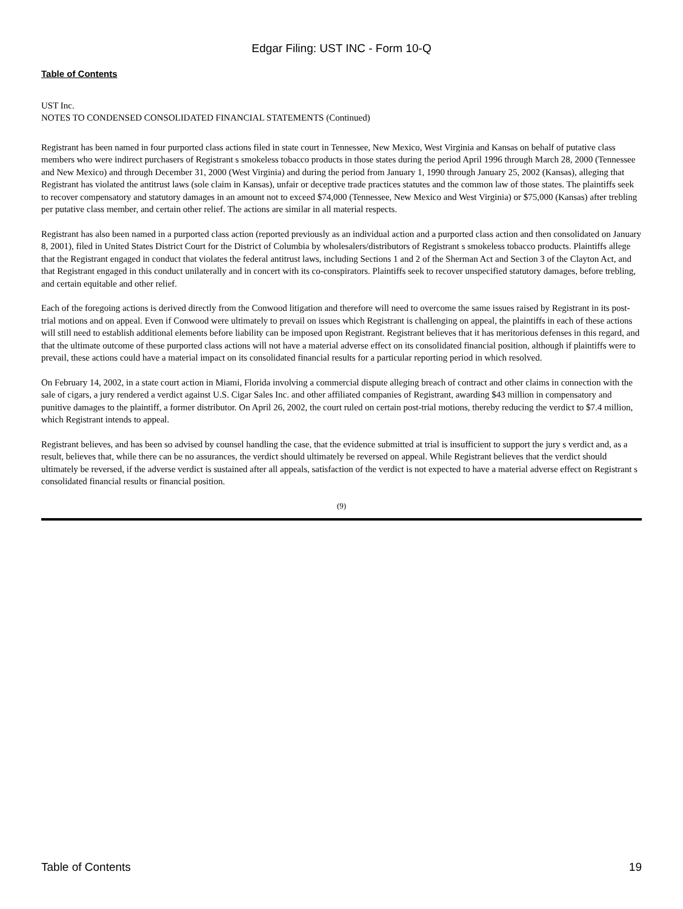Edgar Filing: UST INC - Form 10-Q
Table of Contents
UST Inc.
NOTES TO CONDENSED CONSOLIDATED FINANCIAL STATEMENTS (Continued)
Registrant has been named in four purported class actions filed in state court in Tennessee, New Mexico, West Virginia and Kansas on behalf of putative class members who were indirect purchasers of Registrant s smokeless tobacco products in those states during the period April 1996 through March 28, 2000 (Tennessee and New Mexico) and through December 31, 2000 (West Virginia) and during the period from January 1, 1990 through January 25, 2002 (Kansas), alleging that Registrant has violated the antitrust laws (sole claim in Kansas), unfair or deceptive trade practices statutes and the common law of those states. The plaintiffs seek to recover compensatory and statutory damages in an amount not to exceed $74,000 (Tennessee, New Mexico and West Virginia) or $75,000 (Kansas) after trebling per putative class member, and certain other relief. The actions are similar in all material respects.
Registrant has also been named in a purported class action (reported previously as an individual action and a purported class action and then consolidated on January 8, 2001), filed in United States District Court for the District of Columbia by wholesalers/distributors of Registrant s smokeless tobacco products. Plaintiffs allege that the Registrant engaged in conduct that violates the federal antitrust laws, including Sections 1 and 2 of the Sherman Act and Section 3 of the Clayton Act, and that Registrant engaged in this conduct unilaterally and in concert with its co-conspirators. Plaintiffs seek to recover unspecified statutory damages, before trebling, and certain equitable and other relief.
Each of the foregoing actions is derived directly from the Conwood litigation and therefore will need to overcome the same issues raised by Registrant in its post-trial motions and on appeal. Even if Conwood were ultimately to prevail on issues which Registrant is challenging on appeal, the plaintiffs in each of these actions will still need to establish additional elements before liability can be imposed upon Registrant. Registrant believes that it has meritorious defenses in this regard, and that the ultimate outcome of these purported class actions will not have a material adverse effect on its consolidated financial position, although if plaintiffs were to prevail, these actions could have a material impact on its consolidated financial results for a particular reporting period in which resolved.
On February 14, 2002, in a state court action in Miami, Florida involving a commercial dispute alleging breach of contract and other claims in connection with the sale of cigars, a jury rendered a verdict against U.S. Cigar Sales Inc. and other affiliated companies of Registrant, awarding $43 million in compensatory and punitive damages to the plaintiff, a former distributor. On April 26, 2002, the court ruled on certain post-trial motions, thereby reducing the verdict to $7.4 million, which Registrant intends to appeal.
Registrant believes, and has been so advised by counsel handling the case, that the evidence submitted at trial is insufficient to support the jury s verdict and, as a result, believes that, while there can be no assurances, the verdict should ultimately be reversed on appeal. While Registrant believes that the verdict should ultimately be reversed, if the adverse verdict is sustained after all appeals, satisfaction of the verdict is not expected to have a material adverse effect on Registrant s consolidated financial results or financial position.
(9)
Table of Contents 19